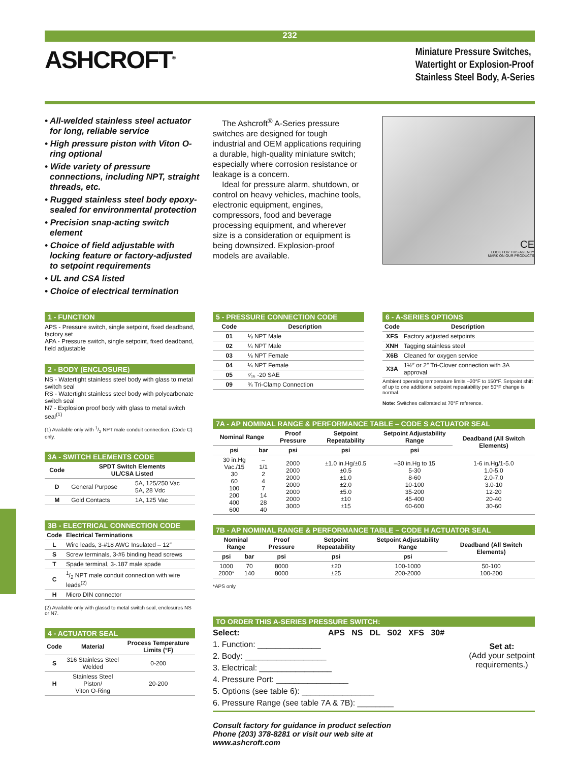232
ASHCROFT<sup>®</sup>
Miniature Pressure Switches,
Watertight or Explosion-Proof
Stainless Steel Body, A-Series
• All-welded stainless steel actuator for long, reliable service
• High pressure piston with Viton O-ring optional
• Wide variety of pressure connections, including NPT, straight threads, etc.
• Rugged stainless steel body epoxy-sealed for environmental protection
• Precision snap-acting switch element
• Choice of field adjustable with locking feature or factory-adjusted to setpoint requirements
• UL and CSA listed
• Choice of electrical termination
The Ashcroft<sup>®</sup> A-Series pressure switches are designed for tough industrial and OEM applications requiring a durable, high-quality miniature switch; especially where corrosion resistance or leakage is a concern.
Ideal for pressure alarm, shutdown, or control on heavy vehicles, machine tools, electronic equipment, engines, compressors, food and beverage processing equipment, and wherever size is a consideration or equipment is being downsized. Explosion-proof models are available.
CE
LOOK FOR THIS AGENCY
MARK ON OUR PRODUCTS
1 - FUNCTION
APS - Pressure switch, single setpoint, fixed deadband, factory set
APA - Pressure switch, single setpoint, fixed deadband, field adjustable
2 - BODY (ENCLOSURE)
NS - Watertight stainless steel body with glass to metal switch seal
RS - Watertight stainless steel body with polycarbonate switch seal
N7 - Explosion proof body with glass to metal switch seal<sup>(1)</sup>
(1) Available only with 1/2 NPT male conduit connection. (Code C) only.
3A - SWITCH ELEMENTS CODE
| Code | SPDT Switch Elements UL/CSA Listed | |
| --- | --- | --- |
| D | General Purpose | 5A, 125/250 Vac 5A, 28 Vdc |
| M | Gold Contacts | 1A, 125 Vac |
3B - ELECTRICAL CONNECTION CODE
| Code | Electrical Terminations |
| --- | --- |
| L | Wire leads, 3-#18 AWG Insulated – 12″ |
| S | Screw terminals, 3-#6 binding head screws |
| T | Spade terminal, 3-.187 male spade |
| C | 1/2 NPT male conduit connection with wire leads<sup>(2)</sup> |
| H | Micro DIN connector |
(2) Available only with glassd to metal switch seal, enclosures NS or N7.
4 - ACTUATOR SEAL
| Code | Material | Process Temperature Limits (°F) |
| --- | --- | --- |
| S | 316 Stainless Steel Welded | 0-200 |
| H | Stainless Steel Piston/ Viton O-Ring | 20-200 |
5 - PRESSURE CONNECTION CODE
| Code | Description |
| --- | --- |
| 01 | ⅛ NPT Male |
| 02 | ¼ NPT Male |
| 03 | ⅛ NPT Female |
| 04 | ¼ NPT Female |
| 05 | ⁷⁄₁₆ -20 SAE |
| 09 | ¾ Tri-Clamp Connection |
6 - A-SERIES OPTIONS
| Code | Description |
| --- | --- |
| XFS | Factory adjusted setpoints |
| XNH | Tagging stainless steel |
| X6B | Cleaned for oxygen service |
| X3A | 1½″ or 2″ Tri-Clover connection with 3A approval |
Ambient operating temperature limits –20°F to 150°F. Setpoint shift of up to one additional setpoint repeatability per 50°F change is normal.
Note: Switches calibrated at 70°F reference.
7A - AP NOMINAL RANGE & PERFORMANCE TABLE – CODE S ACTUATOR SEAL
| Nominal Range | | Proof Pressure | Setpoint Repeatability | Setpoint Adjustability Range | Deadband (All Switch Elements) |
| --- | --- | --- | --- | --- | --- |
| psi | bar | psi | psi | psi | |
| 30 in.Hg Vac./15 30 60 100 200 400 600 | –1/1 2 4 7 14 28 40 | 2000 2000 2000 2000 2000 2000 3000 | ±1.0 in.Hg/±0.5 ±0.5 ±1.0 ±2.0 ±5.0 ±10 ±15 | –30 in.Hg to 15 5-30 8-60 10-100 35-200 45-400 60-600 | 1-6 in.Hg/1-5.0 1.0-5.0 2.0-7.0 3.0-10 12-20 20-40 30-60 |
7B - AP NOMINAL RANGE & PERFORMANCE TABLE – CODE H ACTUATOR SEAL
| Nominal Range | | Proof Pressure | Setpoint Repeatability | Setpoint Adjustability Range | Deadband (All Switch Elements) |
| --- | --- | --- | --- | --- | --- |
| psi | bar | psi | psi | psi | |
| 1000 2000* | 70 140 | 8000 8000 | ±20 ±25 | 100-1000 200-2000 | 50-100 100-200 |
*APS only
TO ORDER THIS A-SERIES PRESSURE SWITCH:
Select: APS NS DL S02 XFS 30#
1. Function: ______________
2. Body: __________________
3. Electrical: ________________
4. Pressure Port: ________________
5. Options (see table 6): ________________
6. Pressure Range (see table 7A & 7B): ________
Set at:
(Add your setpoint
requirements.)
Consult factory for guidance in product selection
Phone (203) 378-8281 or visit our web site at
www.ashcroft.com